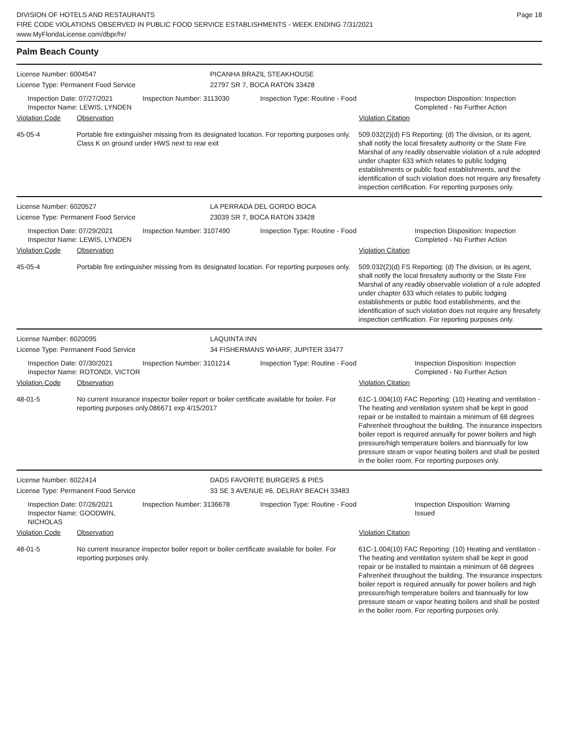DIVISION OF HOTELS AND RESTAURANTS
FIRE CODE VIOLATIONS OBSERVED IN PUBLIC FOOD SERVICE ESTABLISHMENTS - WEEK ENDING 7/31/2021
www.MyFloridaLicense.com/dbpr/hr/
Page 18
Palm Beach County
License Number: 6004547 PICANHA BRAZIL STEAKHOUSE
License Type: Permanent Food Service 22797 SR 7, BOCA RATON 33428
Inspection Date: 07/27/2021
Inspector Name: LEWIS, LYNDEN
Inspection Number: 3113030 Inspection Type: Routine - Food Inspection Disposition: Inspection Completed - No Further Action
Violation Code Observation Violation Citation
45-05-4 Portable fire extinguisher missing from its designated location. For reporting purposes only. Class K on ground under HWS next to rear exit
509.032(2)(d) FS Reporting: (d) The division, or its agent, shall notify the local firesafety authority or the State Fire Marshal of any readily observable violation of a rule adopted under chapter 633 which relates to public lodging establishments or public food establishments, and the identification of such violation does not require any firesafety inspection certification. For reporting purposes only.
License Number: 6020527 LA PERRADA DEL GORDO BOCA
License Type: Permanent Food Service 23039 SR 7, BOCA RATON 33428
Inspection Date: 07/29/2021
Inspector Name: LEWIS, LYNDEN
Inspection Number: 3107490 Inspection Type: Routine - Food Inspection Disposition: Inspection Completed - No Further Action
Violation Code Observation Violation Citation
45-05-4 Portable fire extinguisher missing from its designated location. For reporting purposes only.
509.032(2)(d) FS Reporting: (d) The division, or its agent, shall notify the local firesafety authority or the State Fire Marshal of any readily observable violation of a rule adopted under chapter 633 which relates to public lodging establishments or public food establishments, and the identification of such violation does not require any firesafety inspection certification. For reporting purposes only.
License Number: 6020095 LAQUINTA INN
License Type: Permanent Food Service 34 FISHERMANS WHARF, JUPITER 33477
Inspection Date: 07/30/2021
Inspector Name: ROTONDI, VICTOR
Inspection Number: 3101214 Inspection Type: Routine - Food Inspection Disposition: Inspection Completed - No Further Action
Violation Code Observation Violation Citation
48-01-5 No current insurance inspector boiler report or boiler certificate available for boiler. For reporting purposes only.086671 exp 4/15/2017
61C-1.004(10) FAC Reporting: (10) Heating and ventilation - The heating and ventilation system shall be kept in good repair or be installed to maintain a minimum of 68 degrees Fahrenheit throughout the building. The insurance inspectors boiler report is required annually for power boilers and high pressure/high temperature boilers and biannually for low pressure steam or vapor heating boilers and shall be posted in the boiler room. For reporting purposes only.
License Number: 6022414 DADS FAVORITE BURGERS & PIES
License Type: Permanent Food Service 33 SE 3 AVENUE #6, DELRAY BEACH 33483
Inspection Date: 07/26/2021
Inspector Name: GOODWIN, NICHOLAS
Inspection Number: 3136678 Inspection Type: Routine - Food Inspection Disposition: Warning Issued
Violation Code Observation Violation Citation
48-01-5 No current insurance inspector boiler report or boiler certificate available for boiler. For reporting purposes only.
61C-1.004(10) FAC Reporting: (10) Heating and ventilation - The heating and ventilation system shall be kept in good repair or be installed to maintain a minimum of 68 degrees Fahrenheit throughout the building. The insurance inspectors boiler report is required annually for power boilers and high pressure/high temperature boilers and biannually for low pressure steam or vapor heating boilers and shall be posted in the boiler room. For reporting purposes only.